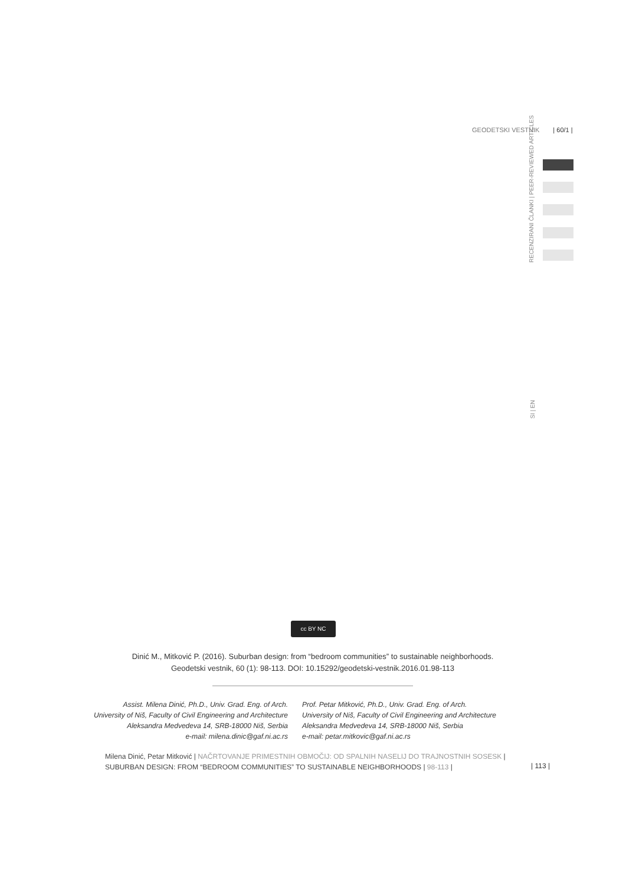GEODETSKI VESTNIK | 60/1 |
RECENZIRANI ČLANKI | PEER-REVIEWED ARTICLES
SI | EN
cc BY NC
Dinić M., Mitković P. (2016). Suburban design: from “bedroom communities” to sustainable neighborhoods.
Geodetski vestnik, 60 (1): 98-113. DOI: 10.15292/geodetski-vestnik.2016.01.98-113
Assist. Milena Dinić, Ph.D., Univ. Grad. Eng. of Arch.
University of Niš, Faculty of Civil Engineering and Architecture
Aleksandra Medvedeva 14, SRB-18000 Niš, Serbia
e-mail: milena.dinic@gaf.ni.ac.rs
Prof. Petar Mitković, Ph.D., Univ. Grad. Eng. of Arch.
University of Niš, Faculty of Civil Engineering and Architecture
Aleksandra Medvedeva 14, SRB-18000 Niš, Serbia
e-mail: petar.mitkovic@gaf.ni.ac.rs
Milena Dinić, Petar Mitković | NAČRTOVANJE PRIMESTNIH OBMOČIJ: OD SPALNIH NASELIJ DO TRAJNOSTNIH SOSESK | SUBURBAN DESIGN: FROM “BEDROOM COMMUNITIES” TO SUSTAINABLE NEIGHBORHOODS | 98-113 |
| 113 |